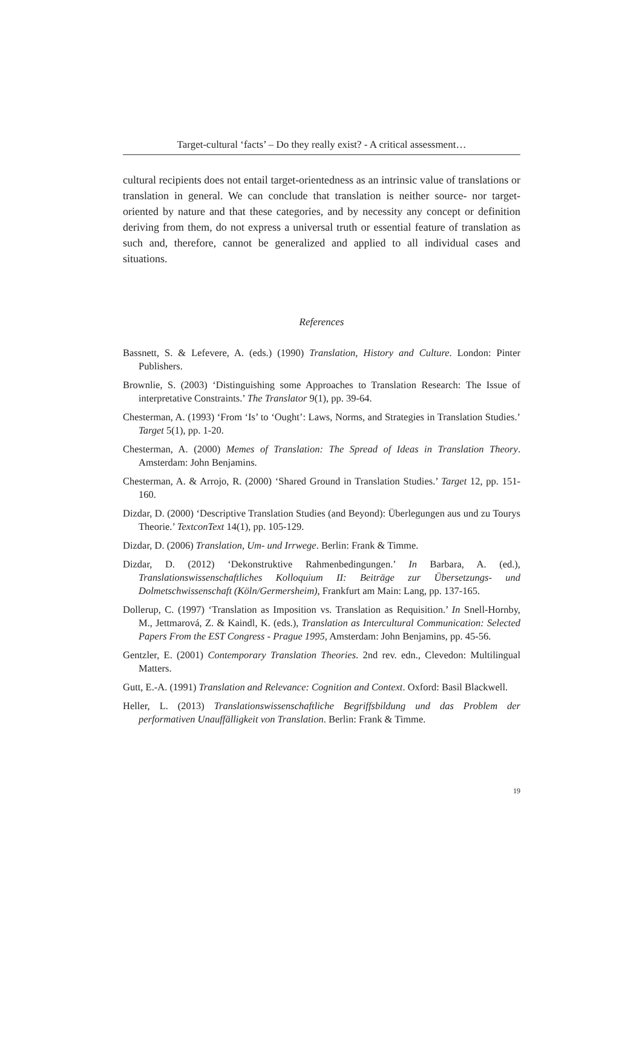Target-cultural ‘facts’ – Do they really exist? - A critical assessment…
cultural recipients does not entail target-orientedness as an intrinsic value of translations or translation in general. We can conclude that translation is neither source- nor target-oriented by nature and that these categories, and by necessity any concept or definition deriving from them, do not express a universal truth or essential feature of translation as such and, therefore, cannot be generalized and applied to all individual cases and situations.
References
Bassnett, S. & Lefevere, A. (eds.) (1990) Translation, History and Culture. London: Pinter Publishers.
Brownlie, S. (2003) ‘Distinguishing some Approaches to Translation Research: The Issue of interpretative Constraints.’ The Translator 9(1), pp. 39-64.
Chesterman, A. (1993) ‘From ‘Is’ to ‘Ought’: Laws, Norms, and Strategies in Translation Studies.’ Target 5(1), pp. 1-20.
Chesterman, A. (2000) Memes of Translation: The Spread of Ideas in Translation Theory. Amsterdam: John Benjamins.
Chesterman, A. & Arrojo, R. (2000) ‘Shared Ground in Translation Studies.’ Target 12, pp. 151-160.
Dizdar, D. (2000) ‘Descriptive Translation Studies (and Beyond): Überlegungen aus und zu Tourys Theorie.’ TextconText 14(1), pp. 105-129.
Dizdar, D. (2006) Translation, Um- und Irrwege. Berlin: Frank & Timme.
Dizdar, D. (2012) ‘Dekonstruktive Rahmenbedingungen.’ In Barbara, A. (ed.), Translationswissenschaftliches Kolloquium II: Beiträge zur Übersetzungs- und Dolmetschwissenschaft (Köln/Germersheim), Frankfurt am Main: Lang, pp. 137-165.
Dollerup, C. (1997) ‘Translation as Imposition vs. Translation as Requisition.’ In Snell-Hornby, M., Jettmarová, Z. & Kaindl, K. (eds.), Translation as Intercultural Communication: Selected Papers From the EST Congress - Prague 1995, Amsterdam: John Benjamins, pp. 45-56.
Gentzler, E. (2001) Contemporary Translation Theories. 2nd rev. edn., Clevedon: Multilingual Matters.
Gutt, E.-A. (1991) Translation and Relevance: Cognition and Context. Oxford: Basil Blackwell.
Heller, L. (2013) Translationswissenschaftliche Begriffsbildung und das Problem der performativen Unauffälligkeit von Translation. Berlin: Frank & Timme.
19